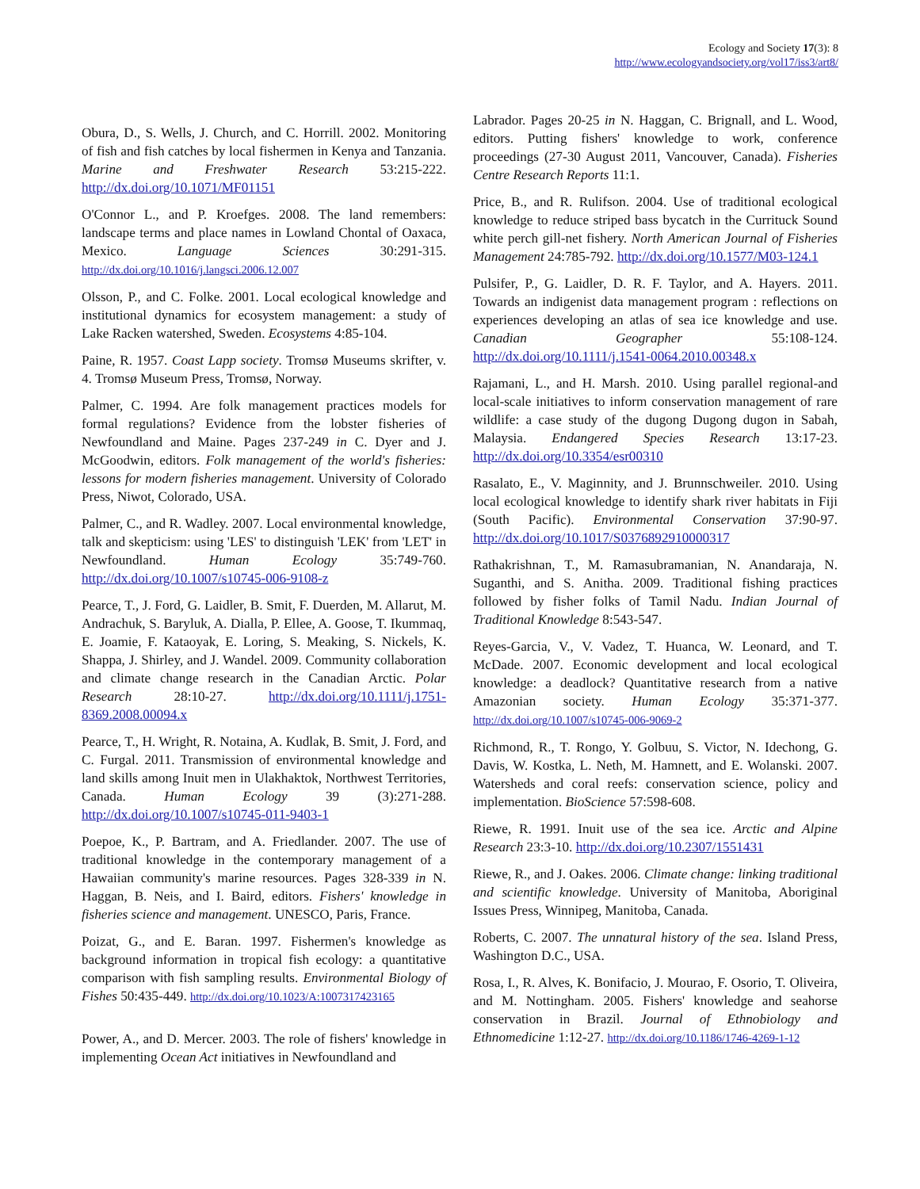Ecology and Society 17(3): 8
http://www.ecologyandsociety.org/vol17/iss3/art8/
Obura, D., S. Wells, J. Church, and C. Horrill. 2002. Monitoring of fish and fish catches by local fishermen in Kenya and Tanzania. Marine and Freshwater Research 53:215-222. http://dx.doi.org/10.1071/MF01151
O'Connor L., and P. Kroefges. 2008. The land remembers: landscape terms and place names in Lowland Chontal of Oaxaca, Mexico. Language Sciences 30:291-315. http://dx.doi.org/10.1016/j.langsci.2006.12.007
Olsson, P., and C. Folke. 2001. Local ecological knowledge and institutional dynamics for ecosystem management: a study of Lake Racken watershed, Sweden. Ecosystems 4:85-104.
Paine, R. 1957. Coast Lapp society. Tromsø Museums skrifter, v. 4. Tromsø Museum Press, Tromsø, Norway.
Palmer, C. 1994. Are folk management practices models for formal regulations? Evidence from the lobster fisheries of Newfoundland and Maine. Pages 237-249 in C. Dyer and J. McGoodwin, editors. Folk management of the world's fisheries: lessons for modern fisheries management. University of Colorado Press, Niwot, Colorado, USA.
Palmer, C., and R. Wadley. 2007. Local environmental knowledge, talk and skepticism: using 'LES' to distinguish 'LEK' from 'LET' in Newfoundland. Human Ecology 35:749-760. http://dx.doi.org/10.1007/s10745-006-9108-z
Pearce, T., J. Ford, G. Laidler, B. Smit, F. Duerden, M. Allarut, M. Andrachuk, S. Baryluk, A. Dialla, P. Ellee, A. Goose, T. Ikummaq, E. Joamie, F. Kataoyak, E. Loring, S. Meaking, S. Nickels, K. Shappa, J. Shirley, and J. Wandel. 2009. Community collaboration and climate change research in the Canadian Arctic. Polar Research 28:10-27. http://dx.doi.org/10.1111/j.1751-8369.2008.00094.x
Pearce, T., H. Wright, R. Notaina, A. Kudlak, B. Smit, J. Ford, and C. Furgal. 2011. Transmission of environmental knowledge and land skills among Inuit men in Ulakhaktok, Northwest Territories, Canada. Human Ecology 39 (3):271-288. http://dx.doi.org/10.1007/s10745-011-9403-1
Poepoe, K., P. Bartram, and A. Friedlander. 2007. The use of traditional knowledge in the contemporary management of a Hawaiian community's marine resources. Pages 328-339 in N. Haggan, B. Neis, and I. Baird, editors. Fishers' knowledge in fisheries science and management. UNESCO, Paris, France.
Poizat, G., and E. Baran. 1997. Fishermen's knowledge as background information in tropical fish ecology: a quantitative comparison with fish sampling results. Environmental Biology of Fishes 50:435-449. http://dx.doi.org/10.1023/A:1007317423165
Power, A., and D. Mercer. 2003. The role of fishers' knowledge in implementing Ocean Act initiatives in Newfoundland and
Labrador. Pages 20-25 in N. Haggan, C. Brignall, and L. Wood, editors. Putting fishers' knowledge to work, conference proceedings (27-30 August 2011, Vancouver, Canada). Fisheries Centre Research Reports 11:1.
Price, B., and R. Rulifson. 2004. Use of traditional ecological knowledge to reduce striped bass bycatch in the Currituck Sound white perch gill-net fishery. North American Journal of Fisheries Management 24:785-792. http://dx.doi.org/10.1577/M03-124.1
Pulsifer, P., G. Laidler, D. R. F. Taylor, and A. Hayers. 2011. Towards an indigenist data management program : reflections on experiences developing an atlas of sea ice knowledge and use. Canadian Geographer 55:108-124. http://dx.doi.org/10.1111/j.1541-0064.2010.00348.x
Rajamani, L., and H. Marsh. 2010. Using parallel regional-and local-scale initiatives to inform conservation management of rare wildlife: a case study of the dugong Dugong dugon in Sabah, Malaysia. Endangered Species Research 13:17-23. http://dx.doi.org/10.3354/esr00310
Rasalato, E., V. Maginnity, and J. Brunnschweiler. 2010. Using local ecological knowledge to identify shark river habitats in Fiji (South Pacific). Environmental Conservation 37:90-97. http://dx.doi.org/10.1017/S0376892910000317
Rathakrishnan, T., M. Ramasubramanian, N. Anandaraja, N. Suganthi, and S. Anitha. 2009. Traditional fishing practices followed by fisher folks of Tamil Nadu. Indian Journal of Traditional Knowledge 8:543-547.
Reyes-Garcia, V., V. Vadez, T. Huanca, W. Leonard, and T. McDade. 2007. Economic development and local ecological knowledge: a deadlock? Quantitative research from a native Amazonian society. Human Ecology 35:371-377. http://dx.doi.org/10.1007/s10745-006-9069-2
Richmond, R., T. Rongo, Y. Golbuu, S. Victor, N. Idechong, G. Davis, W. Kostka, L. Neth, M. Hamnett, and E. Wolanski. 2007. Watersheds and coral reefs: conservation science, policy and implementation. BioScience 57:598-608.
Riewe, R. 1991. Inuit use of the sea ice. Arctic and Alpine Research 23:3-10. http://dx.doi.org/10.2307/1551431
Riewe, R., and J. Oakes. 2006. Climate change: linking traditional and scientific knowledge. University of Manitoba, Aboriginal Issues Press, Winnipeg, Manitoba, Canada.
Roberts, C. 2007. The unnatural history of the sea. Island Press, Washington D.C., USA.
Rosa, I., R. Alves, K. Bonifacio, J. Mourao, F. Osorio, T. Oliveira, and M. Nottingham. 2005. Fishers' knowledge and seahorse conservation in Brazil. Journal of Ethnobiology and Ethnomedicine 1:12-27. http://dx.doi.org/10.1186/1746-4269-1-12